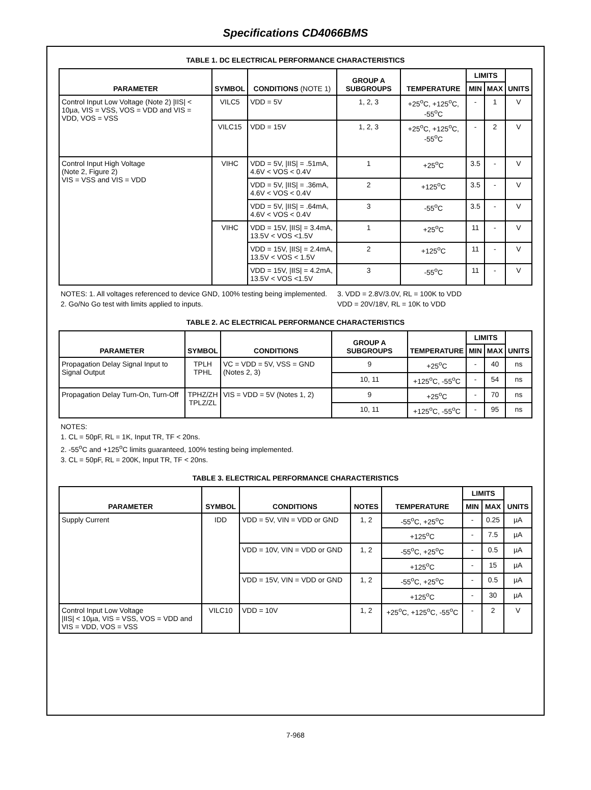Specifications CD4066BMS
TABLE 1. DC ELECTRICAL PERFORMANCE CHARACTERISTICS
| PARAMETER | SYMBOL | CONDITIONS (NOTE 1) | GROUP A SUBGROUPS | TEMPERATURE | LIMITS | | UNITS |
| --- | --- | --- | --- | --- | --- | --- | --- |
| | | | | | MIN | MAX | |
| Control Input Low Voltage (Note 2) /IIS/ < 10µa, VIS = VSS, VOS = VDD and VIS = VDD, VOS = VSS | VILC5 | VDD = 5V | 1, 2, 3 | +25<sup>o</sup>C, +125<sup>o</sup>C, -55<sup>o</sup>C | - | 1 | V |
| | VILC15 | VDD = 15V | 1, 2, 3 | +25<sup>o</sup>C, +125<sup>o</sup>C, -55<sup>o</sup>C | - | 2 | V |
| Control Input High Voltage (Note 2, Figure 2) VIS = VSS and VIS = VDD | VIHC | VDD = 5V, /IIS/ = .51mA, 4.6V < VOS < 0.4V | 1 | +25<sup>o</sup>C | 3.5 | - | V |
| | | VDD = 5V, /IIS/ = .36mA, 4.6V < VOS < 0.4V | 2 | +125<sup>o</sup>C | 3.5 | - | V |
| | | VDD = 5V, /IIS/ = .64mA, 4.6V < VOS < 0.4V | 3 | -55<sup>o</sup>C | 3.5 | - | V |
| | VIHC | VDD = 15V, /IIS/ = 3.4mA, 13.5V < VOS <1.5V | 1 | +25<sup>o</sup>C | 11 | - | V |
| | | VDD = 15V, /IIS/ = 2.4mA, 13.5V < VOS < 1.5V | 2 | +125<sup>o</sup>C | 11 | - | V |
| | | VDD = 15V, /IIS/ = 4.2mA, 13.5V < VOS <1.5V | 3 | -55<sup>o</sup>C | 11 | - | V |
NOTES: 1. All voltages referenced to device GND, 100% testing being implemented.
2. Go/No Go test with limits applied to inputs.
3. VDD = 2.8V/3.0V, RL = 100K to VDD
VDD = 20V/18V, RL = 10K to VDD
TABLE 2. AC ELECTRICAL PERFORMANCE CHARACTERISTICS
| PARAMETER | SYMBOL | CONDITIONS | GROUP A SUBGROUPS | TEMPERATURE | LIMITS | | UNITS |
| --- | --- | --- | --- | --- | --- | --- | --- |
| | | | | | MIN | MAX | |
| Propagation Delay Signal Input to Signal Output | TPLH TPHL | VC = VDD = 5V, VSS = GND (Notes 2, 3) | 9 | +25<sup>o</sup>C | - | 40 | ns |
| | | | 10, 11 | +125<sup>o</sup>C, -55<sup>o</sup>C | - | 54 | ns |
| Propagation Delay Turn-On, Turn-Off | TPHZ/ZH TPLZ/ZL | VIS = VDD = 5V (Notes 1, 2) | 9 | +25<sup>o</sup>C | - | 70 | ns |
| | | | 10, 11 | +125<sup>o</sup>C, -55<sup>o</sup>C | - | 95 | ns |
NOTES:
1. CL = 50pF, RL = 1K, Input TR, TF < 20ns.
2. -55<sup>o</sup>C and +125<sup>o</sup>C limits guaranteed, 100% testing being implemented.
3. CL = 50pF, RL = 200K, Input TR, TF < 20ns.
TABLE 3. ELECTRICAL PERFORMANCE CHARACTERISTICS
| PARAMETER | SYMBOL | CONDITIONS | NOTES | TEMPERATURE | LIMITS | | UNITS |
| --- | --- | --- | --- | --- | --- | --- | --- |
| | | | | | MIN | MAX | |
| Supply Current | IDD | VDD = 5V, VIN = VDD or GND | 1, 2 | -55<sup>o</sup>C, +25<sup>o</sup>C | - | 0.25 | µA |
| | | | | +125<sup>o</sup>C | - | 7.5 | µA |
| | | VDD = 10V, VIN = VDD or GND | 1, 2 | -55<sup>o</sup>C, +25<sup>o</sup>C | - | 0.5 | µA |
| | | | | +125<sup>o</sup>C | - | 15 | µA |
| | | VDD = 15V, VIN = VDD or GND | 1, 2 | -55<sup>o</sup>C, +25<sup>o</sup>C | - | 0.5 | µA |
| | | | | +125<sup>o</sup>C | - | 30 | µA |
| Control Input Low Voltage /IIS/ < 10µa, VIS = VSS, VOS = VDD and VIS = VDD, VOS = VSS | VILC10 | VDD = 10V | 1, 2 | +25<sup>o</sup>C, +125<sup>o</sup>C, -55<sup>o</sup>C | - | 2 | V |
7-968